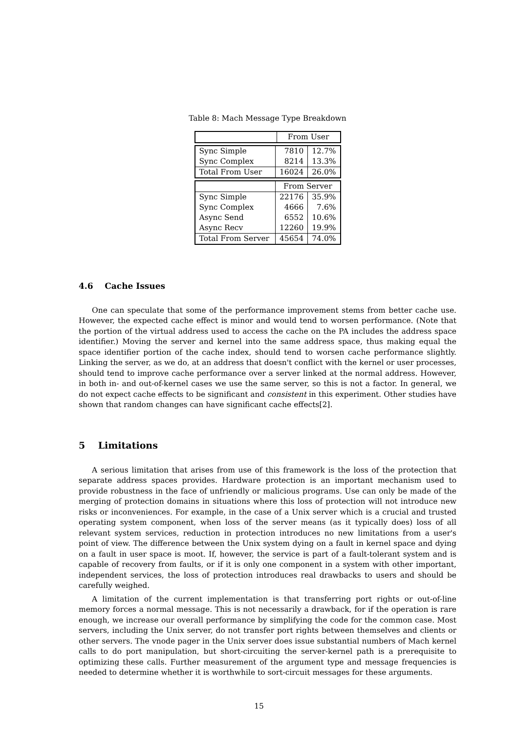Table 8: Mach Message Type Breakdown
| | From User |
| Sync Simple | 7810 | 12.7% |
| Sync Complex | 8214 | 13.3% |
| Total From User | 16024 | 26.0% |
| | From Server | |
| Sync Simple | 22176 | 35.9% |
| Sync Complex | 4666 | 7.6% |
| Async Send | 6552 | 10.6% |
| Async Recv | 12260 | 19.9% |
| Total From Server | 45654 | 74.0% |
4.6 Cache Issues
One can speculate that some of the performance improvement stems from better cache use. However, the expected cache effect is minor and would tend to worsen performance. (Note that the portion of the virtual address used to access the cache on the PA includes the address space identifier.) Moving the server and kernel into the same address space, thus making equal the space identifier portion of the cache index, should tend to worsen cache performance slightly. Linking the server, as we do, at an address that doesn't conflict with the kernel or user processes, should tend to improve cache performance over a server linked at the normal address. However, in both in- and out-of-kernel cases we use the same server, so this is not a factor. In general, we do not expect cache effects to be significant and consistent in this experiment. Other studies have shown that random changes can have significant cache effects[2].
5 Limitations
A serious limitation that arises from use of this framework is the loss of the protection that separate address spaces provides. Hardware protection is an important mechanism used to provide robustness in the face of unfriendly or malicious programs. Use can only be made of the merging of protection domains in situations where this loss of protection will not introduce new risks or inconveniences. For example, in the case of a Unix server which is a crucial and trusted operating system component, when loss of the server means (as it typically does) loss of all relevant system services, reduction in protection introduces no new limitations from a user's point of view. The difference between the Unix system dying on a fault in kernel space and dying on a fault in user space is moot. If, however, the service is part of a fault-tolerant system and is capable of recovery from faults, or if it is only one component in a system with other important, independent services, the loss of protection introduces real drawbacks to users and should be carefully weighed.
A limitation of the current implementation is that transferring port rights or out-of-line memory forces a normal message. This is not necessarily a drawback, for if the operation is rare enough, we increase our overall performance by simplifying the code for the common case. Most servers, including the Unix server, do not transfer port rights between themselves and clients or other servers. The vnode pager in the Unix server does issue substantial numbers of Mach kernel calls to do port manipulation, but short-circuiting the server-kernel path is a prerequisite to optimizing these calls. Further measurement of the argument type and message frequencies is needed to determine whether it is worthwhile to sort-circuit messages for these arguments.
15